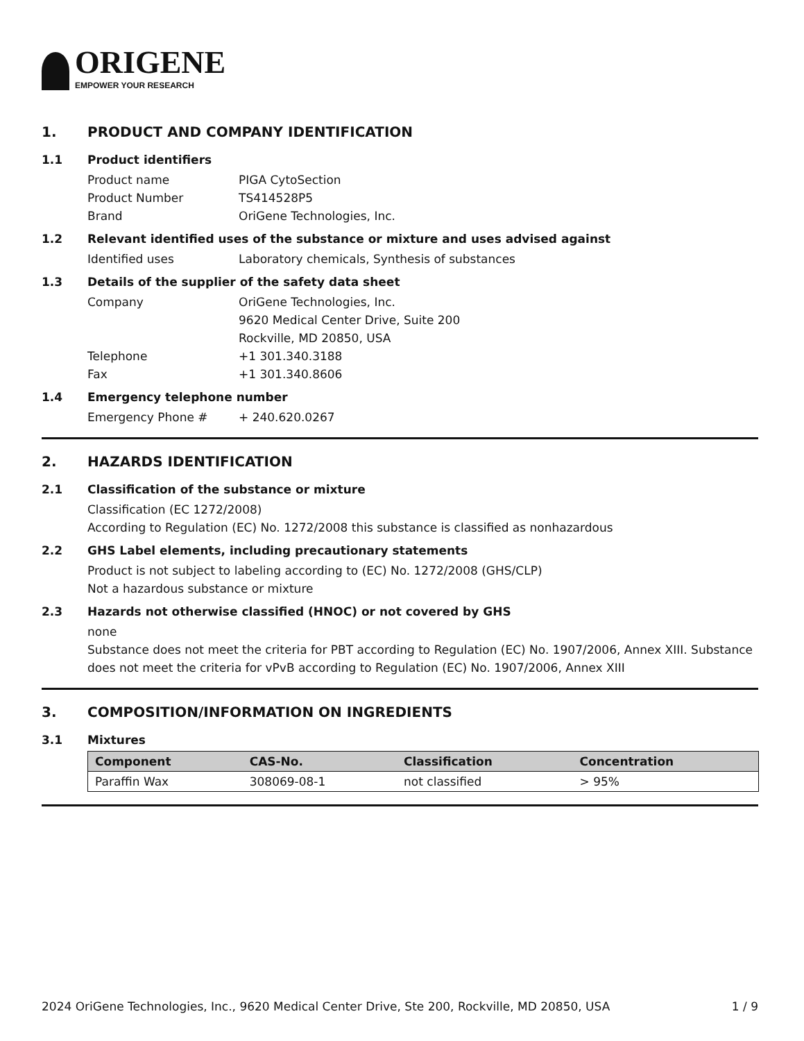ORIGENE
EMPOWER YOUR RESEARCH
1. PRODUCT AND COMPANY IDENTIFICATION
1.1 Product identifiers
Product name PIGA CytoSection
Product Number TS414528P5
Brand OriGene Technologies, Inc.
1.2 Relevant identified uses of the substance or mixture and uses advised against
Identified uses Laboratory chemicals, Synthesis of substances
1.3 Details of the supplier of the safety data sheet
Company OriGene Technologies, Inc.
9620 Medical Center Drive, Suite 200
Rockville, MD 20850, USA
Telephone +1 301.340.3188
Fax +1 301.340.8606
1.4 Emergency telephone number
Emergency Phone # + 240.620.0267
2. HAZARDS IDENTIFICATION
2.1 Classification of the substance or mixture
Classification (EC 1272/2008)
According to Regulation (EC) No. 1272/2008 this substance is classified as nonhazardous
2.2 GHS Label elements, including precautionary statements
Product is not subject to labeling according to (EC) No. 1272/2008 (GHS/CLP)
Not a hazardous substance or mixture
2.3 Hazards not otherwise classified (HNOC) or not covered by GHS
none
Substance does not meet the criteria for PBT according to Regulation (EC) No. 1907/2006, Annex XIII. Substance does not meet the criteria for vPvB according to Regulation (EC) No. 1907/2006, Annex XIII
3. COMPOSITION/INFORMATION ON INGREDIENTS
3.1 Mixtures
| Component | CAS-No. | Classification | Concentration |
| --- | --- | --- | --- |
| Paraffin Wax | 308069-08-1 | not classified | > 95% |
2024 OriGene Technologies, Inc., 9620 Medical Center Drive, Ste 200, Rockville, MD 20850, USA 1 / 9